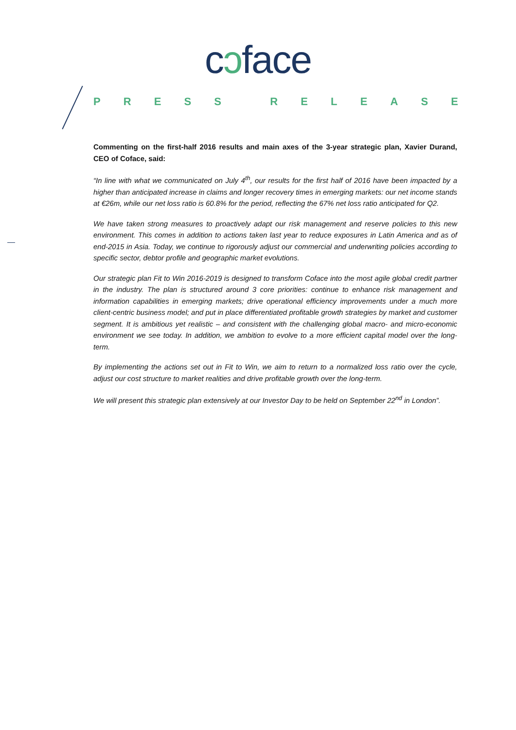cɔface
PRESS RELEASE
Commenting on the first-half 2016 results and main axes of the 3-year strategic plan, Xavier Durand, CEO of Coface, said:
“In line with what we communicated on July 4<sup>th</sup>, our results for the first half of 2016 have been impacted by a higher than anticipated increase in claims and longer recovery times in emerging markets: our net income stands at €26m, while our net loss ratio is 60.8% for the period, reflecting the 67% net loss ratio anticipated for Q2.
We have taken strong measures to proactively adapt our risk management and reserve policies to this new environment. This comes in addition to actions taken last year to reduce exposures in Latin America and as of end-2015 in Asia. Today, we continue to rigorously adjust our commercial and underwriting policies according to specific sector, debtor profile and geographic market evolutions.
Our strategic plan Fit to Win 2016-2019 is designed to transform Coface into the most agile global credit partner in the industry. The plan is structured around 3 core priorities: continue to enhance risk management and information capabilities in emerging markets; drive operational efficiency improvements under a much more client-centric business model; and put in place differentiated profitable growth strategies by market and customer segment. It is ambitious yet realistic – and consistent with the challenging global macro- and micro-economic environment we see today. In addition, we ambition to evolve to a more efficient capital model over the long-term.
By implementing the actions set out in Fit to Win, we aim to return to a normalized loss ratio over the cycle, adjust our cost structure to market realities and drive profitable growth over the long-term.
We will present this strategic plan extensively at our Investor Day to be held on September 22<sup>nd</sup> in London”.